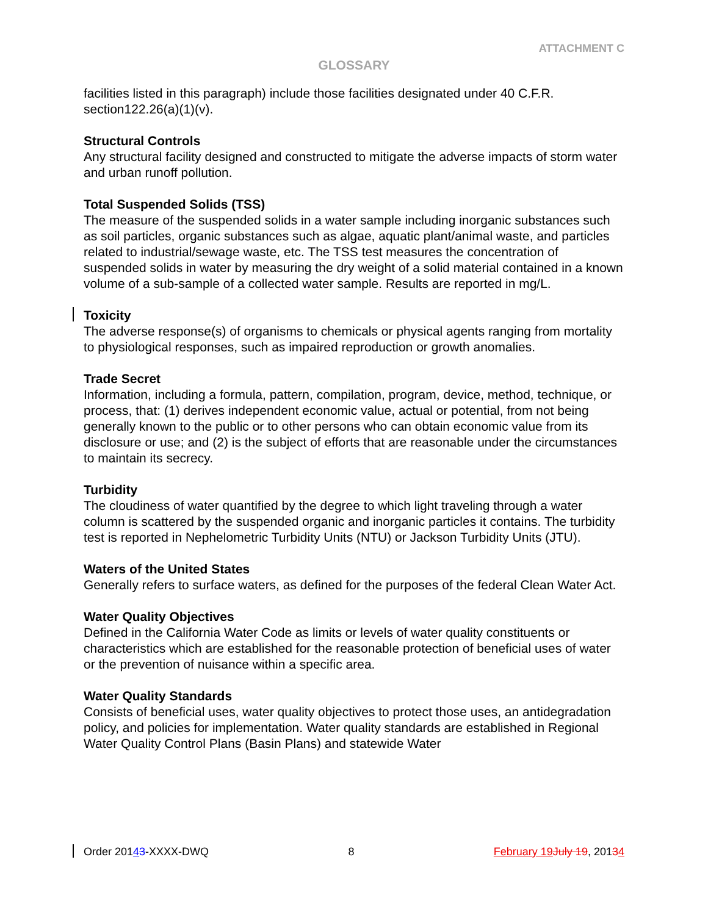ATTACHMENT C
GLOSSARY
facilities listed in this paragraph) include those facilities designated under 40 C.F.R. section122.26(a)(1)(v).
Structural Controls
Any structural facility designed and constructed to mitigate the adverse impacts of storm water and urban runoff pollution.
Total Suspended Solids (TSS)
The measure of the suspended solids in a water sample including inorganic substances such as soil particles, organic substances such as algae, aquatic plant/animal waste, and particles related to industrial/sewage waste, etc. The TSS test measures the concentration of suspended solids in water by measuring the dry weight of a solid material contained in a known volume of a sub-sample of a collected water sample. Results are reported in mg/L.
Toxicity
The adverse response(s) of organisms to chemicals or physical agents ranging from mortality to physiological responses, such as impaired reproduction or growth anomalies.
Trade Secret
Information, including a formula, pattern, compilation, program, device, method, technique, or process, that: (1) derives independent economic value, actual or potential, from not being generally known to the public or to other persons who can obtain economic value from its disclosure or use; and (2) is the subject of efforts that are reasonable under the circumstances to maintain its secrecy.
Turbidity
The cloudiness of water quantified by the degree to which light traveling through a water column is scattered by the suspended organic and inorganic particles it contains. The turbidity test is reported in Nephelometric Turbidity Units (NTU) or Jackson Turbidity Units (JTU).
Waters of the United States
Generally refers to surface waters, as defined for the purposes of the federal Clean Water Act.
Water Quality Objectives
Defined in the California Water Code as limits or levels of water quality constituents or characteristics which are established for the reasonable protection of beneficial uses of water or the prevention of nuisance within a specific area.
Water Quality Standards
Consists of beneficial uses, water quality objectives to protect those uses, an antidegradation policy, and policies for implementation. Water quality standards are established in Regional Water Quality Control Plans (Basin Plans) and statewide Water
Order 20143-XXXX-DWQ 8 February 19 July 19, 20134